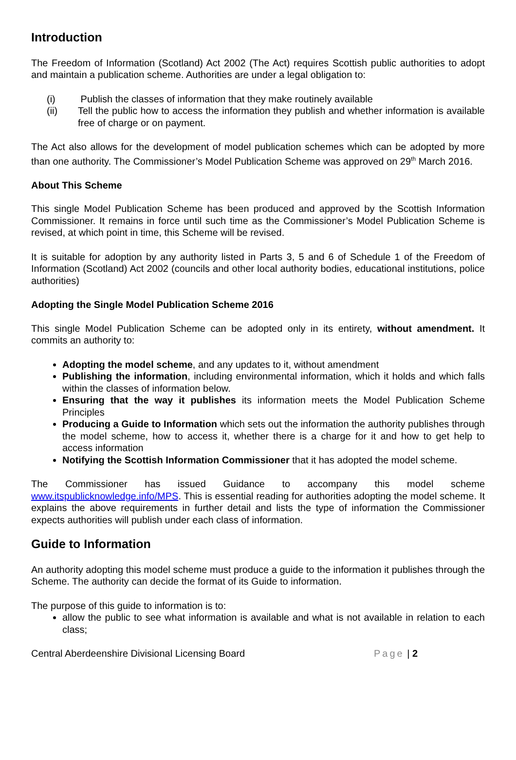Introduction
The Freedom of Information (Scotland) Act 2002 (The Act) requires Scottish public authorities to adopt and maintain a publication scheme. Authorities are under a legal obligation to:
(i) Publish the classes of information that they make routinely available
(ii) Tell the public how to access the information they publish and whether information is available free of charge or on payment.
The Act also allows for the development of model publication schemes which can be adopted by more than one authority. The Commissioner’s Model Publication Scheme was approved on 29<sup>th</sup> March 2016.
About This Scheme
This single Model Publication Scheme has been produced and approved by the Scottish Information Commissioner. It remains in force until such time as the Commissioner’s Model Publication Scheme is revised, at which point in time, this Scheme will be revised.
It is suitable for adoption by any authority listed in Parts 3, 5 and 6 of Schedule 1 of the Freedom of Information (Scotland) Act 2002 (councils and other local authority bodies, educational institutions, police authorities)
Adopting the Single Model Publication Scheme 2016
This single Model Publication Scheme can be adopted only in its entirety, without amendment. It commits an authority to:
Adopting the model scheme, and any updates to it, without amendment
Publishing the information, including environmental information, which it holds and which falls within the classes of information below.
Ensuring that the way it publishes its information meets the Model Publication Scheme Principles
Producing a Guide to Information which sets out the information the authority publishes through the model scheme, how to access it, whether there is a charge for it and how to get help to access information
Notifying the Scottish Information Commissioner that it has adopted the model scheme.
The Commissioner has issued Guidance to accompany this model scheme www.itspublicknowledge.info/MPS. This is essential reading for authorities adopting the model scheme. It explains the above requirements in further detail and lists the type of information the Commissioner expects authorities will publish under each class of information.
Guide to Information
An authority adopting this model scheme must produce a guide to the information it publishes through the Scheme. The authority can decide the format of its Guide to information.
The purpose of this guide to information is to:
allow the public to see what information is available and what is not available in relation to each class;
Central Aberdeenshire Divisional Licensing Board Page | 2